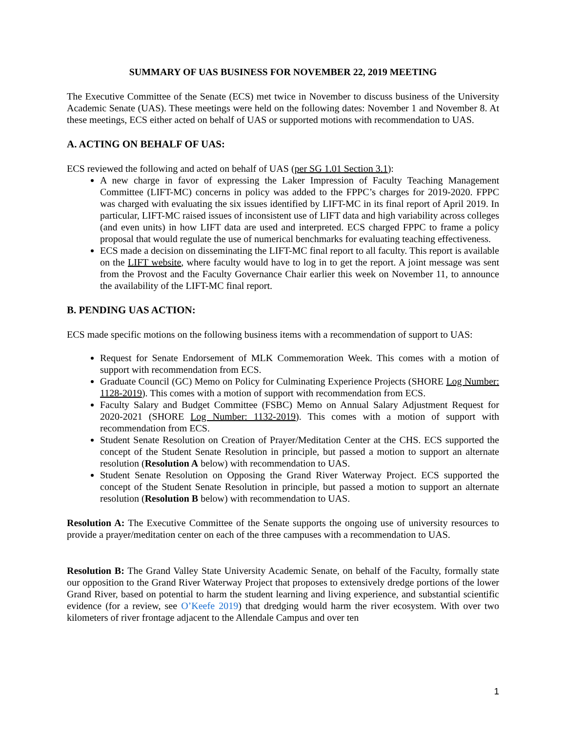SUMMARY OF UAS BUSINESS FOR NOVEMBER 22, 2019 MEETING
The Executive Committee of the Senate (ECS) met twice in November to discuss business of the University Academic Senate (UAS). These meetings were held on the following dates: November 1 and November 8. At these meetings, ECS either acted on behalf of UAS or supported motions with recommendation to UAS.
A. ACTING ON BEHALF OF UAS:
ECS reviewed the following and acted on behalf of UAS (per SG 1.01 Section 3.1):
A new charge in favor of expressing the Laker Impression of Faculty Teaching Management Committee (LIFT-MC) concerns in policy was added to the FPPC’s charges for 2019-2020. FPPC was charged with evaluating the six issues identified by LIFT-MC in its final report of April 2019. In particular, LIFT-MC raised issues of inconsistent use of LIFT data and high variability across colleges (and even units) in how LIFT data are used and interpreted. ECS charged FPPC to frame a policy proposal that would regulate the use of numerical benchmarks for evaluating teaching effectiveness.
ECS made a decision on disseminating the LIFT-MC final report to all faculty. This report is available on the LIFT website, where faculty would have to log in to get the report. A joint message was sent from the Provost and the Faculty Governance Chair earlier this week on November 11, to announce the availability of the LIFT-MC final report.
B. PENDING UAS ACTION:
ECS made specific motions on the following business items with a recommendation of support to UAS:
Request for Senate Endorsement of MLK Commemoration Week. This comes with a motion of support with recommendation from ECS.
Graduate Council (GC) Memo on Policy for Culminating Experience Projects (SHORE Log Number: 1128-2019). This comes with a motion of support with recommendation from ECS.
Faculty Salary and Budget Committee (FSBC) Memo on Annual Salary Adjustment Request for 2020-2021 (SHORE Log Number: 1132-2019). This comes with a motion of support with recommendation from ECS.
Student Senate Resolution on Creation of Prayer/Meditation Center at the CHS. ECS supported the concept of the Student Senate Resolution in principle, but passed a motion to support an alternate resolution (Resolution A below) with recommendation to UAS.
Student Senate Resolution on Opposing the Grand River Waterway Project. ECS supported the concept of the Student Senate Resolution in principle, but passed a motion to support an alternate resolution (Resolution B below) with recommendation to UAS.
Resolution A: The Executive Committee of the Senate supports the ongoing use of university resources to provide a prayer/meditation center on each of the three campuses with a recommendation to UAS.
Resolution B: The Grand Valley State University Academic Senate, on behalf of the Faculty, formally state our opposition to the Grand River Waterway Project that proposes to extensively dredge portions of the lower Grand River, based on potential to harm the student learning and living experience, and substantial scientific evidence (for a review, see O’Keefe 2019) that dredging would harm the river ecosystem. With over two kilometers of river frontage adjacent to the Allendale Campus and over ten
1